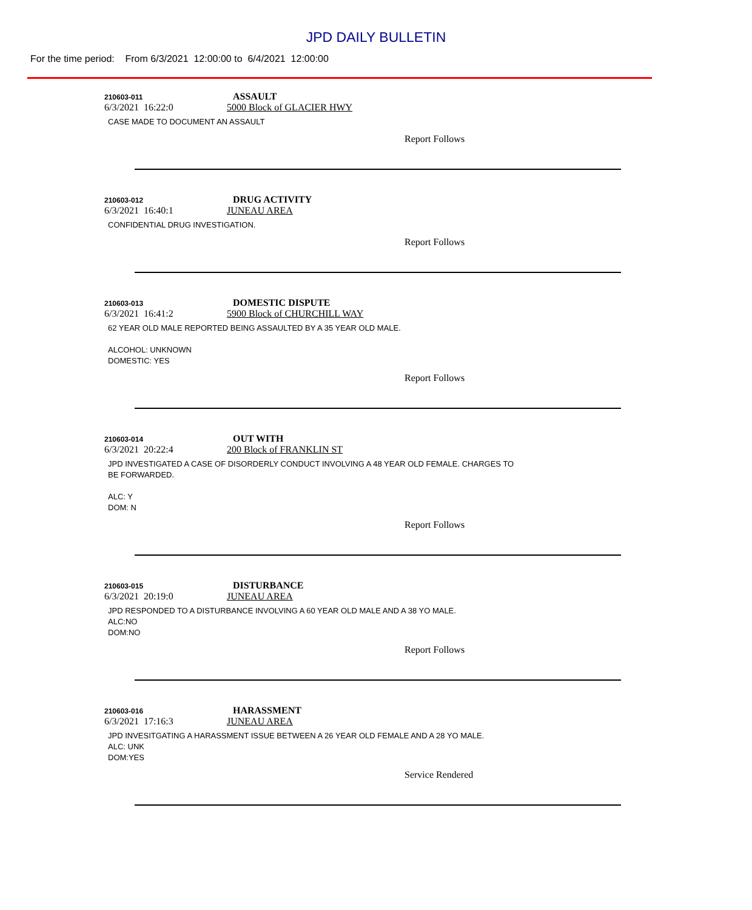JPD DAILY BULLETIN
For the time period: From 6/3/2021 12:00:00 to 6/4/2021 12:00:00
210603-011 ASSAULT
6/3/2021 16:22:0 5000 Block of GLACIER HWY
CASE MADE TO DOCUMENT AN ASSAULT
Report Follows
210603-012 DRUG ACTIVITY
6/3/2021 16:40:1 JUNEAU AREA
CONFIDENTIAL DRUG INVESTIGATION.
Report Follows
210603-013 DOMESTIC DISPUTE
6/3/2021 16:41:2 5900 Block of CHURCHILL WAY
62 YEAR OLD MALE REPORTED BEING ASSAULTED BY A 35 YEAR OLD MALE.
ALCOHOL: UNKNOWN
DOMESTIC: YES
Report Follows
210603-014 OUT WITH
6/3/2021 20:22:4 200 Block of FRANKLIN ST
JPD INVESTIGATED A CASE OF DISORDERLY CONDUCT INVOLVING A 48 YEAR OLD FEMALE. CHARGES TO
BE FORWARDED.
ALC: Y
DOM: N
Report Follows
210603-015 DISTURBANCE
6/3/2021 20:19:0 JUNEAU AREA
JPD RESPONDED TO A DISTURBANCE INVOLVING A 60 YEAR OLD MALE AND A 38 YO MALE.
ALC:NO
DOM:NO
Report Follows
210603-016 HARASSMENT
6/3/2021 17:16:3 JUNEAU AREA
JPD INVESITGATING A HARASSMENT ISSUE BETWEEN A 26 YEAR OLD FEMALE AND A 28 YO MALE.
ALC: UNK
DOM:YES
Service Rendered